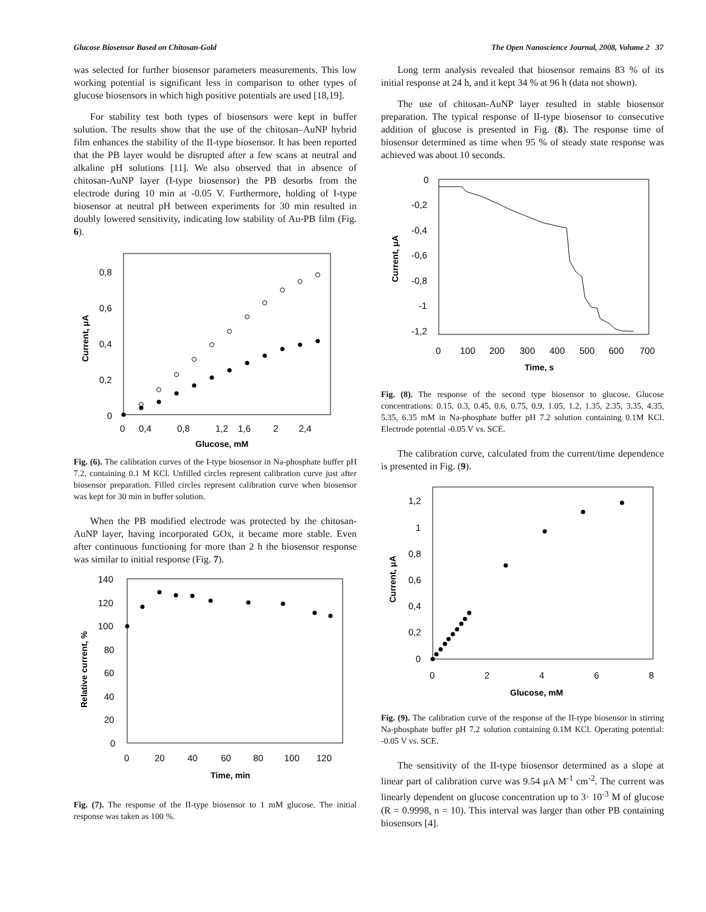Glucose Biosensor Based on Chitosan-Gold The Open Nanoscience Journal, 2008, Volume 2 37
was selected for further biosensor parameters measurements. This low working potential is significant less in comparison to other types of glucose biosensors in which high positive potentials are used [18,19].
For stability test both types of biosensors were kept in buffer solution. The results show that the use of the chitosan–AuNP hybrid film enhances the stability of the II-type biosensor. It has been reported that the PB layer would be disrupted after a few scans at neutral and alkaline pH solutions [11]. We also observed that in absence of chitosan-AuNP layer (I-type biosensor) the PB desorbs from the electrode during 10 min at -0.05 V. Furthermore, holding of I-type biosensor at neutral pH between experiments for 30 min resulted in doubly lowered sensitivity, indicating low stability of Au-PB film (Fig. 6).
0,8
0,6
0,4
0,2
0
0
0,4
0,8
1,2
1,6
2
2,4
Glucose, mM
Current, μA
Fig. (6). The calibration curves of the I-type biosensor in Na-phosphate buffer pH 7.2, containing 0.1 M KCl. Unfilled circles represent calibration curve just after biosensor preparation. Filled circles represent calibration curve when biosensor was kept for 30 min in buffer solution.
When the PB modified electrode was protected by the chitosan-AuNP layer, having incorporated GOx, it became more stable. Even after continuous functioning for more than 2 h the biosensor response was similar to initial response (Fig. 7).
140
120
100
80
60
40
20
0
0
20
40
60
80
100
120
Time, min
Relative current, %
Fig. (7). The response of the II-type biosensor to 1 mM glucose. The initial response was taken as 100 %.
Long term analysis revealed that biosensor remains 83 % of its initial response at 24 h, and it kept 34 % at 96 h (data not shown).
The use of chitosan-AuNP layer resulted in stable biosensor preparation. The typical response of II-type biosensor to consecutive addition of glucose is presented in Fig. (8). The response time of biosensor determined as time when 95 % of steady state response was achieved was about 10 seconds.
0
-0,2
-0,4
-0,6
-0,8
-1
-1,2
0
100
200
300
400
500
600
700
Time, s
Current, μA
Fig. (8). The response of the second type biosensor to glucose. Glucose concentrations: 0.15, 0.3, 0.45, 0.6, 0.75, 0.9, 1.05, 1.2, 1.35, 2.35, 3.35, 4.35, 5.35, 6.35 mM in Na-phosphate buffer pH 7.2 solution containing 0.1M KCl. Electrode potential -0.05 V vs. SCE.
The calibration curve, calculated from the current/time dependence is presented in Fig. (9).
1,2
1
0,8
0,6
0,4
0,2
0
0
2
4
6
8
Glucose, mM
Current, μA
Fig. (9). The calibration curve of the response of the II-type biosensor in stirring Na-phosphate buffer pH 7.2 solution containing 0.1M KCl. Operating potential: -0.05 V vs. SCE.
The sensitivity of the II-type biosensor determined as a slope at linear part of calibration curve was 9.54 μA M<sup>-1</sup> cm<sup>-2</sup>. The current was linearly dependent on glucose concentration up to 3· 10<sup>-3</sup> M of glucose (R = 0.9998, n = 10). This interval was larger than other PB containing biosensors [4].